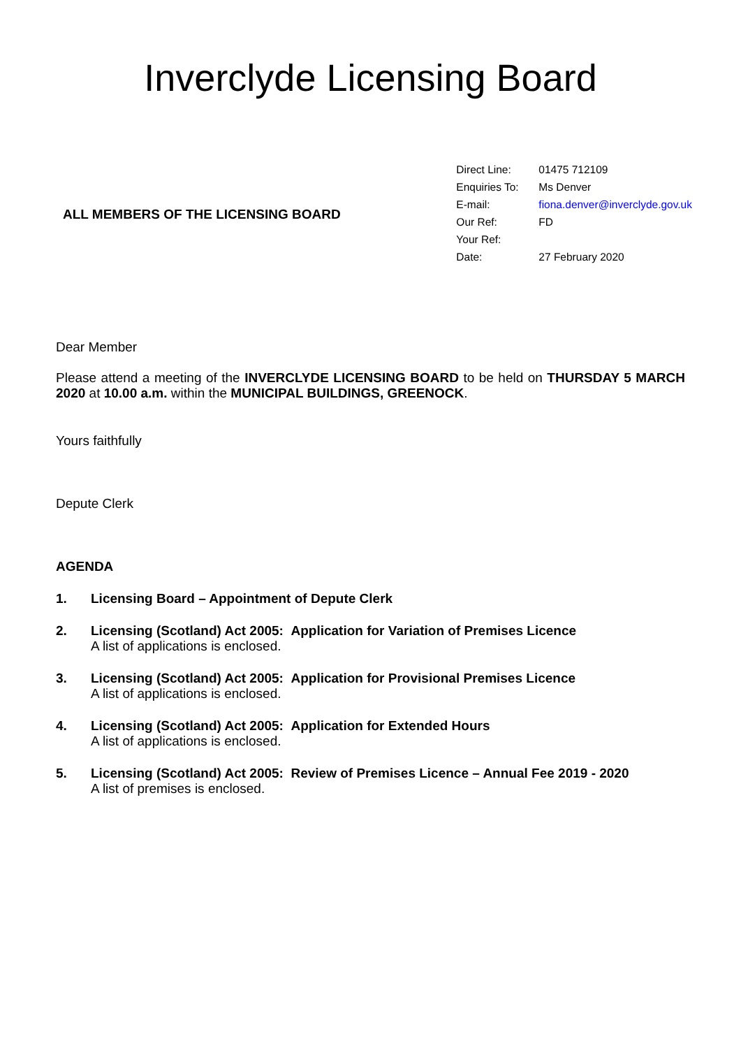Inverclyde Licensing Board
ALL MEMBERS OF THE LICENSING BOARD
| Direct Line: | 01475 712109 |
| Enquiries To: | Ms Denver |
| E-mail: | fiona.denver@inverclyde.gov.uk |
| Our Ref: | FD |
| Your Ref: | |
| Date: | 27 February 2020 |
Dear Member
Please attend a meeting of the INVERCLYDE LICENSING BOARD to be held on THURSDAY 5 MARCH 2020 at 10.00 a.m. within the MUNICIPAL BUILDINGS, GREENOCK.
Yours faithfully
Depute Clerk
AGENDA
1. Licensing Board – Appointment of Depute Clerk
2. Licensing (Scotland) Act 2005: Application for Variation of Premises Licence
A list of applications is enclosed.
3. Licensing (Scotland) Act 2005: Application for Provisional Premises Licence
A list of applications is enclosed.
4. Licensing (Scotland) Act 2005: Application for Extended Hours
A list of applications is enclosed.
5. Licensing (Scotland) Act 2005: Review of Premises Licence – Annual Fee 2019 - 2020
A list of premises is enclosed.